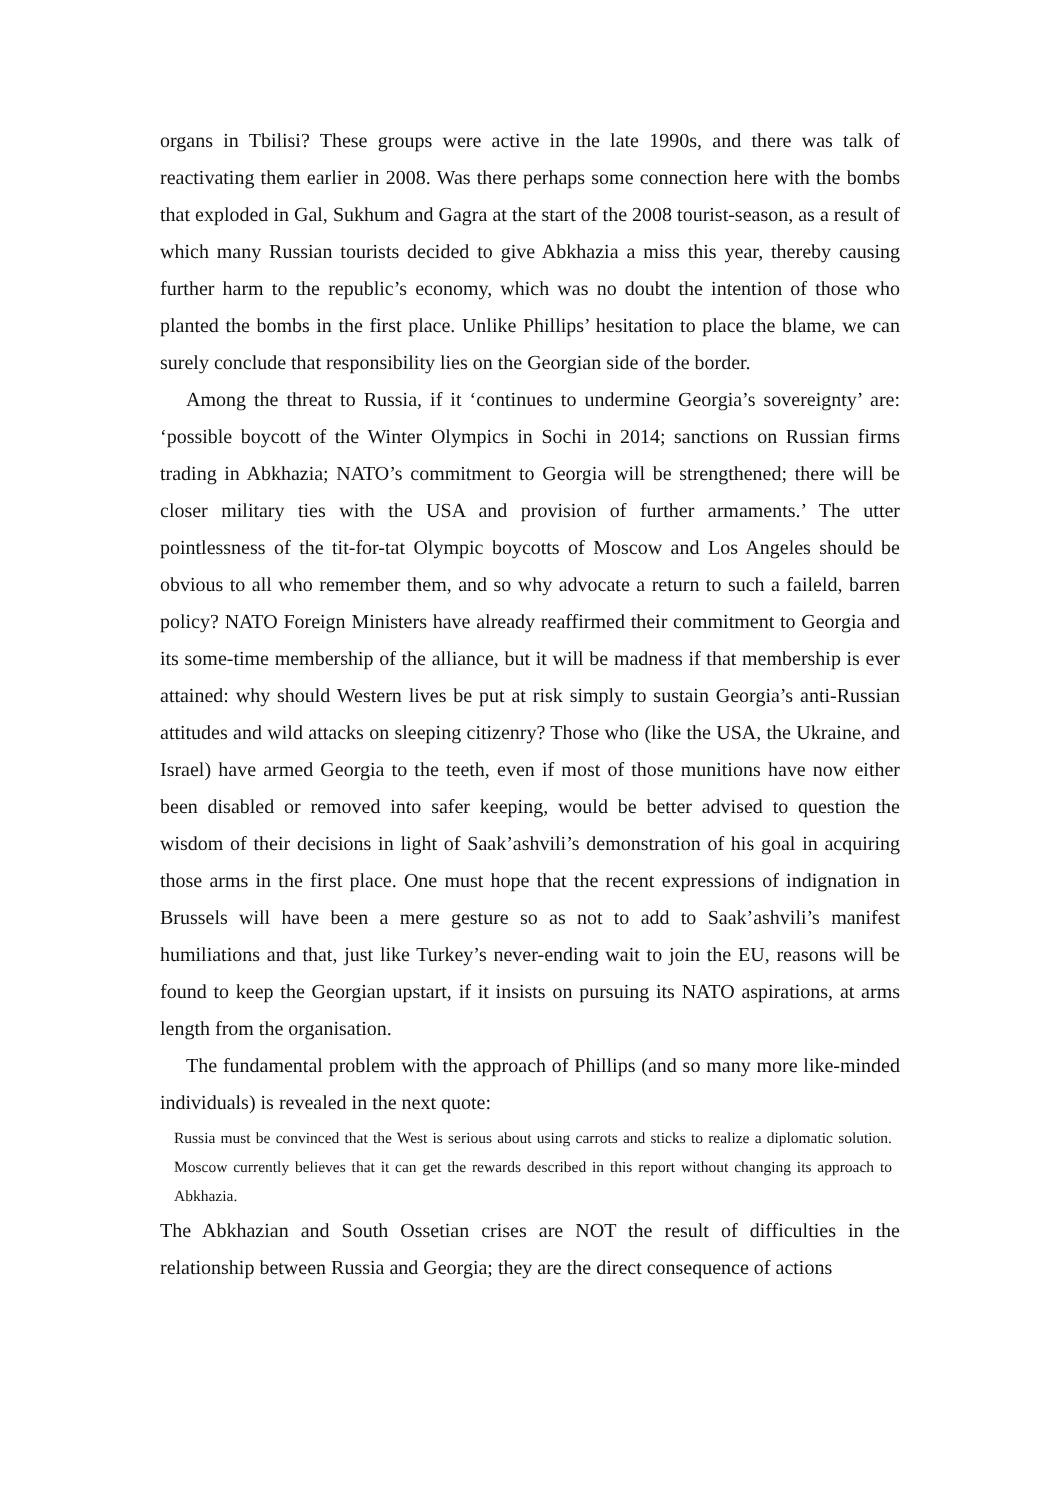organs in Tbilisi? These groups were active in the late 1990s, and there was talk of reactivating them earlier in 2008. Was there perhaps some connection here with the bombs that exploded in Gal, Sukhum and Gagra at the start of the 2008 tourist-season, as a result of which many Russian tourists decided to give Abkhazia a miss this year, thereby causing further harm to the republic’s economy, which was no doubt the intention of those who planted the bombs in the first place. Unlike Phillips’ hesitation to place the blame, we can surely conclude that responsibility lies on the Georgian side of the border.
Among the threat to Russia, if it ‘continues to undermine Georgia’s sovereignty’ are: ‘possible boycott of the Winter Olympics in Sochi in 2014; sanctions on Russian firms trading in Abkhazia; NATO’s commitment to Georgia will be strengthened; there will be closer military ties with the USA and provision of further armaments.’ The utter pointlessness of the tit-for-tat Olympic boycotts of Moscow and Los Angeles should be obvious to all who remember them, and so why advocate a return to such a faileld, barren policy? NATO Foreign Ministers have already reaffirmed their commitment to Georgia and its some-time membership of the alliance, but it will be madness if that membership is ever attained: why should Western lives be put at risk simply to sustain Georgia’s anti-Russian attitudes and wild attacks on sleeping citizenry? Those who (like the USA, the Ukraine, and Israel) have armed Georgia to the teeth, even if most of those munitions have now either been disabled or removed into safer keeping, would be better advised to question the wisdom of their decisions in light of Saak’ashvili’s demonstration of his goal in acquiring those arms in the first place. One must hope that the recent expressions of indignation in Brussels will have been a mere gesture so as not to add to Saak’ashvili’s manifest humiliations and that, just like Turkey’s never-ending wait to join the EU, reasons will be found to keep the Georgian upstart, if it insists on pursuing its NATO aspirations, at arms length from the organisation.
The fundamental problem with the approach of Phillips (and so many more like-minded individuals) is revealed in the next quote:
Russia must be convinced that the West is serious about using carrots and sticks to realize a diplomatic solution. Moscow currently believes that it can get the rewards described in this report without changing its approach to Abkhazia.
The Abkhazian and South Ossetian crises are NOT the result of difficulties in the relationship between Russia and Georgia; they are the direct consequence of actions